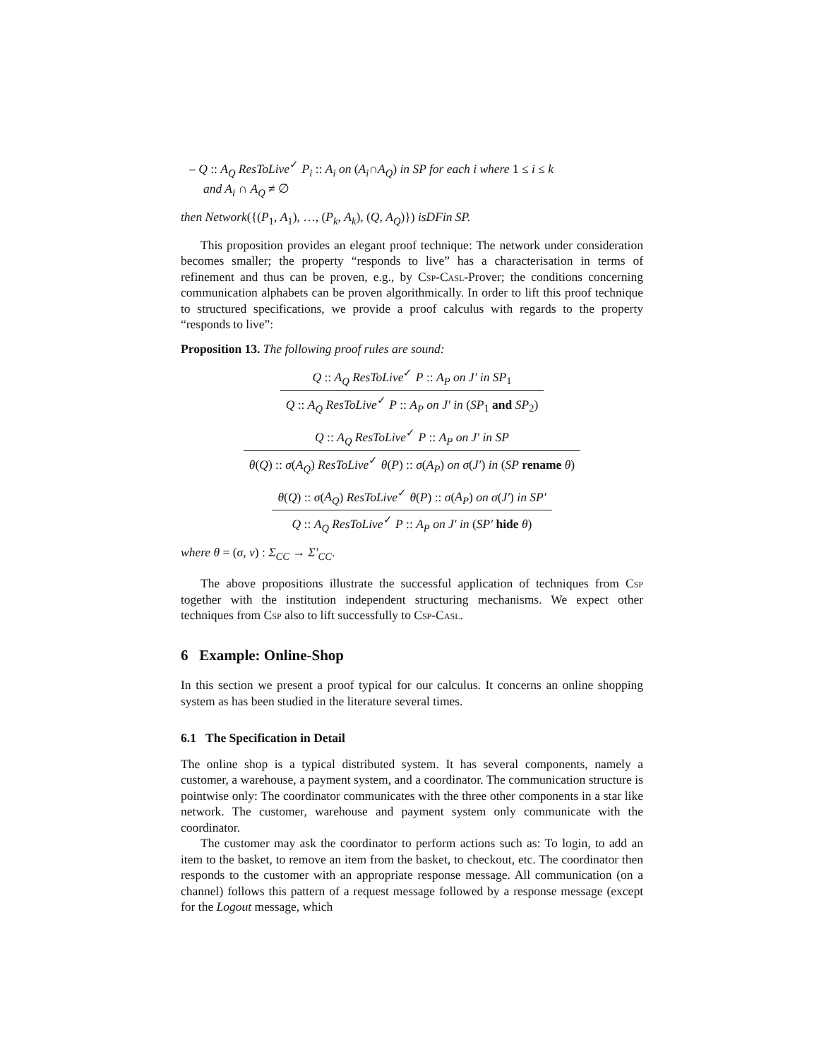– Q :: A<sub>Q</sub> ResToLive<sup>✓</sup> P<sub>i</sub> :: A<sub>i</sub> on (A<sub>i</sub>∩A<sub>Q</sub>) in SP for each i where 1 ≤ i ≤ k
and A<sub>i</sub> ∩ A<sub>Q</sub> ≠ ∅
then Network({(P<sub>1</sub>, A<sub>1</sub>), …, (P<sub>k</sub>, A<sub>k</sub>), (Q, A<sub>Q</sub>)}) isDFin SP.
This proposition provides an elegant proof technique: The network under consideration becomes smaller; the property “responds to live” has a characterisation in terms of refinement and thus can be proven, e.g., by Csp-Casl-Prover; the conditions concerning communication alphabets can be proven algorithmically. In order to lift this proof technique to structured specifications, we provide a proof calculus with regards to the property “responds to live”:
Proposition 13. The following proof rules are sound:
Q :: A<sub>Q</sub> ResToLive<sup>✓</sup> P :: A<sub>P</sub> on J′ in SP<sub>1</sub>
Q :: A<sub>Q</sub> ResToLive<sup>✓</sup> P :: A<sub>P</sub> on J′ in (SP<sub>1</sub> and SP<sub>2</sub>)
Q :: A<sub>Q</sub> ResToLive<sup>✓</sup> P :: A<sub>P</sub> on J′ in SP
θ(Q) :: σ(A<sub>Q</sub>) ResToLive<sup>✓</sup> θ(P) :: σ(A<sub>P</sub>) on σ(J′) in (SP rename θ)
θ(Q) :: σ(A<sub>Q</sub>) ResToLive<sup>✓</sup> θ(P) :: σ(A<sub>P</sub>) on σ(J′) in SP′
Q :: A<sub>Q</sub> ResToLive<sup>✓</sup> P :: A<sub>P</sub> on J′ in (SP′ hide θ)
where θ = (σ, ν) : Σ<sub>CC</sub> → Σ′<sub>CC</sub>.
The above propositions illustrate the successful application of techniques from Csp together with the institution independent structuring mechanisms. We expect other techniques from Csp also to lift successfully to Csp-Casl.
6 Example: Online-Shop
In this section we present a proof typical for our calculus. It concerns an online shopping system as has been studied in the literature several times.
6.1 The Specification in Detail
The online shop is a typical distributed system. It has several components, namely a customer, a warehouse, a payment system, and a coordinator. The communication structure is pointwise only: The coordinator communicates with the three other components in a star like network. The customer, warehouse and payment system only communicate with the coordinator.
The customer may ask the coordinator to perform actions such as: To login, to add an item to the basket, to remove an item from the basket, to checkout, etc. The coordinator then responds to the customer with an appropriate response message. All communication (on a channel) follows this pattern of a request message followed by a response message (except for the Logout message, which